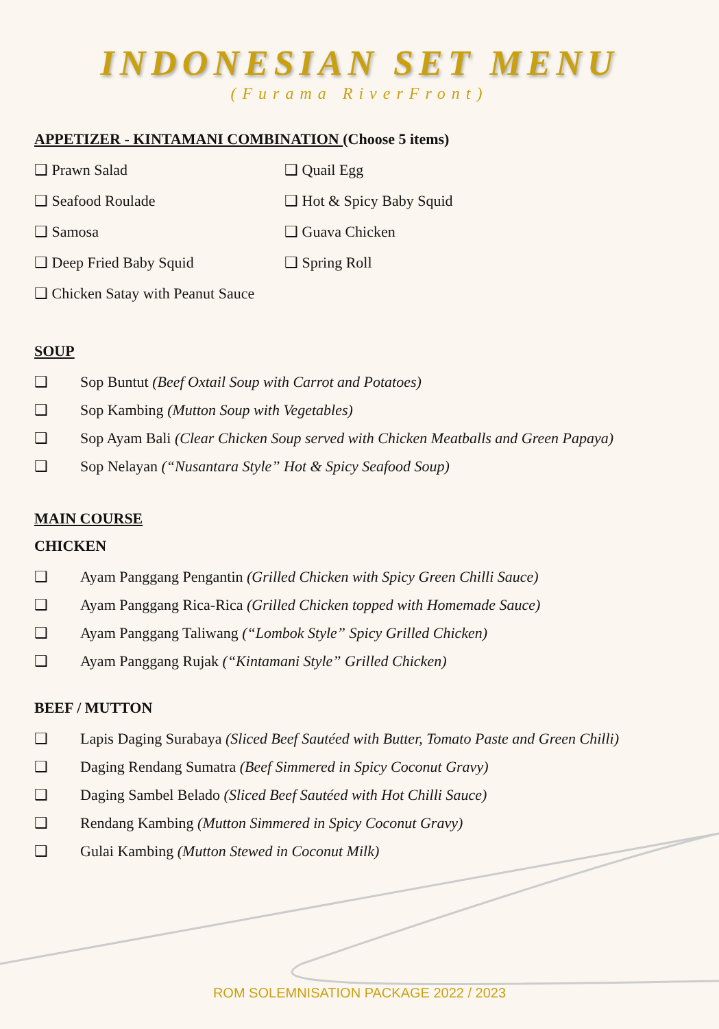INDONESIAN SET MENU
(Furama RiverFront)
APPETIZER - KINTAMANI COMBINATION (Choose 5 items)
❑ Prawn Salad
❑ Seafood Roulade
❑ Samosa
❑ Deep Fried Baby Squid
❑ Chicken Satay with Peanut Sauce
❑ Quail Egg
❑ Hot & Spicy Baby Squid
❑ Guava Chicken
❑ Spring Roll
SOUP
❑ Sop Buntut (Beef Oxtail Soup with Carrot and Potatoes)
❑ Sop Kambing (Mutton Soup with Vegetables)
❑ Sop Ayam Bali (Clear Chicken Soup served with Chicken Meatballs and Green Papaya)
❑ Sop Nelayan (“Nusantara Style” Hot & Spicy Seafood Soup)
MAIN COURSE
CHICKEN
❑ Ayam Panggang Pengantin (Grilled Chicken with Spicy Green Chilli Sauce)
❑ Ayam Panggang Rica-Rica (Grilled Chicken topped with Homemade Sauce)
❑ Ayam Panggang Taliwang (“Lombok Style” Spicy Grilled Chicken)
❑ Ayam Panggang Rujak (“Kintamani Style” Grilled Chicken)
BEEF / MUTTON
❑ Lapis Daging Surabaya (Sliced Beef Sautéed with Butter, Tomato Paste and Green Chilli)
❑ Daging Rendang Sumatra (Beef Simmered in Spicy Coconut Gravy)
❑ Daging Sambel Belado (Sliced Beef Sautéed with Hot Chilli Sauce)
❑ Rendang Kambing (Mutton Simmered in Spicy Coconut Gravy)
❑ Gulai Kambing (Mutton Stewed in Coconut Milk)
ROM SOLEMNISATION PACKAGE 2022 / 2023